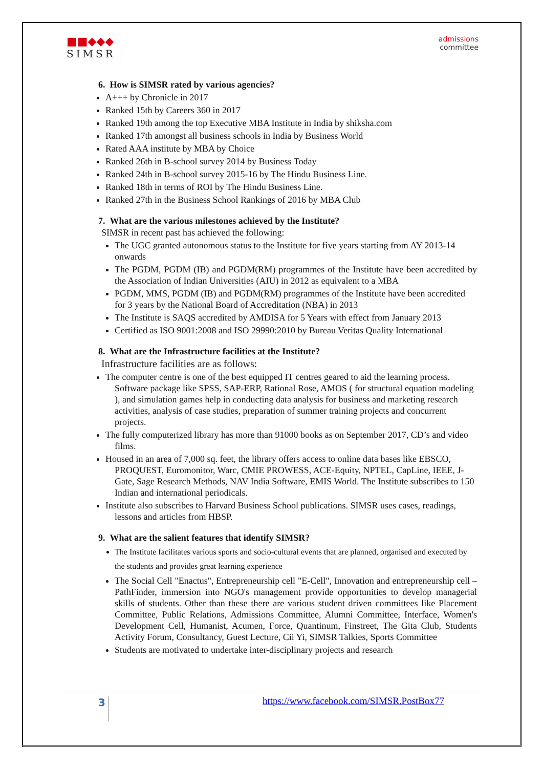■■◆◆◆
SIMSR
admissions
committee
6. How is SIMSR rated by various agencies?
A+++ by Chronicle in 2017
Ranked 15th by Careers 360 in 2017
Ranked 19th among the top Executive MBA Institute in India by shiksha.com
Ranked 17th amongst all business schools in India by Business World
Rated AAA institute by MBA by Choice
Ranked 26th in B-school survey 2014 by Business Today
Ranked 24th in B-school survey 2015-16 by The Hindu Business Line.
Ranked 18th in terms of ROI by The Hindu Business Line.
Ranked 27th in the Business School Rankings of 2016 by MBA Club
7. What are the various milestones achieved by the Institute?
SIMSR in recent past has achieved the following:
The UGC granted autonomous status to the Institute for five years starting from AY 2013-14 onwards
The PGDM, PGDM (IB) and PGDM(RM) programmes of the Institute have been accredited by the Association of Indian Universities (AIU) in 2012 as equivalent to a MBA
PGDM, MMS, PGDM (IB) and PGDM(RM) programmes of the Institute have been accredited for 3 years by the National Board of Accreditation (NBA) in 2013
The Institute is SAQS accredited by AMDISA for 5 Years with effect from January 2013
Certified as ISO 9001:2008 and ISO 29990:2010 by Bureau Veritas Quality International
8. What are the Infrastructure facilities at the Institute?
Infrastructure facilities are as follows:
The computer centre is one of the best equipped IT centres geared to aid the learning process. Software package like SPSS, SAP-ERP, Rational Rose, AMOS ( for structural equation modeling ), and simulation games help in conducting data analysis for business and marketing research activities, analysis of case studies, preparation of summer training projects and concurrent projects.
The fully computerized library has more than 91000 books as on September 2017, CD’s and video films.
Housed in an area of 7,000 sq. feet, the library offers access to online data bases like EBSCO, PROQUEST, Euromonitor, Warc, CMIE PROWESS, ACE-Equity, NPTEL, CapLine, IEEE, J-Gate, Sage Research Methods, NAV India Software, EMIS World. The Institute subscribes to 150 Indian and international periodicals.
Institute also subscribes to Harvard Business School publications. SIMSR uses cases, readings, lessons and articles from HBSP.
9. What are the salient features that identify SIMSR?
The Institute facilitates various sports and socio-cultural events that are planned, organised and executed by the students and provides great learning experience
The Social Cell "Enactus", Entrepreneurship cell "E-Cell", Innovation and entrepreneurship cell – PathFinder, immersion into NGO's management provide opportunities to develop managerial skills of students. Other than these there are various student driven committees like Placement Committee, Public Relations, Admissions Committee, Alumni Committee, Interface, Women's Development Cell, Humanist, Acumen, Force, Quantinum, Finstreet, The Gita Club, Students Activity Forum, Consultancy, Guest Lecture, Cii Yi, SIMSR Talkies, Sports Committee
Students are motivated to undertake inter-disciplinary projects and research
3
https://www.facebook.com/SIMSR.PostBox77